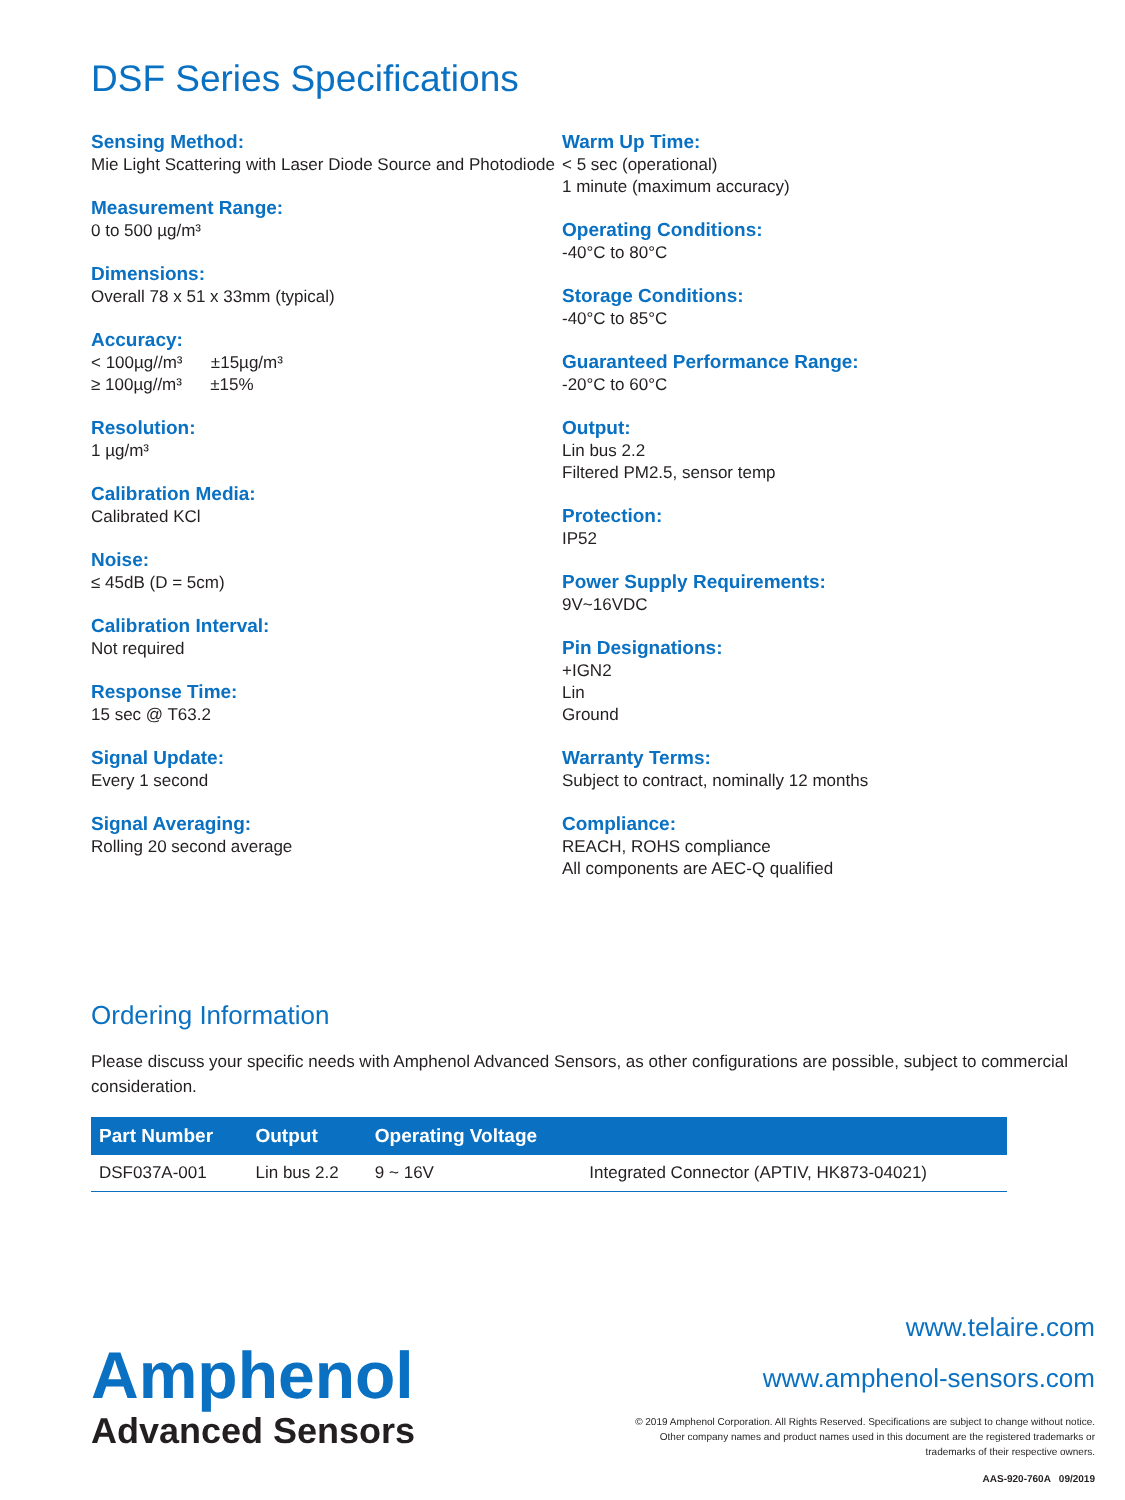DSF Series Specifications
Sensing Method:
Mie Light Scattering with Laser Diode Source and Photodiode
Measurement Range:
0 to 500 µg/m³
Dimensions:
Overall 78 x 51 x 33mm (typical)
Accuracy:
< 100µg//m³ ±15µg/m³
≥ 100µg//m³ ±15%
Resolution:
1 µg/m³
Calibration Media:
Calibrated KCl
Noise:
≤ 45dB (D = 5cm)
Calibration Interval:
Not required
Response Time:
15 sec @ T63.2
Signal Update:
Every 1 second
Signal Averaging:
Rolling 20 second average
Warm Up Time:
< 5 sec (operational)
1 minute (maximum accuracy)
Operating Conditions:
-40°C to 80°C
Storage Conditions:
-40°C to 85°C
Guaranteed Performance Range:
-20°C to 60°C
Output:
Lin bus 2.2
Filtered PM2.5, sensor temp
Protection:
IP52
Power Supply Requirements:
9V~16VDC
Pin Designations:
+IGN2
Lin
Ground
Warranty Terms:
Subject to contract, nominally 12 months
Compliance:
REACH, ROHS compliance
All components are AEC-Q qualified
Ordering Information
Please discuss your specific needs with Amphenol Advanced Sensors, as other configurations are possible, subject to commercial consideration.
| Part Number | Output | Operating Voltage | |
| --- | --- | --- | --- |
| DSF037A-001 | Lin bus 2.2 | 9 ~ 16V | Integrated Connector (APTIV, HK873-04021) |
Amphenol
Advanced Sensors
www.telaire.com
www.amphenol-sensors.com
© 2019 Amphenol Corporation. All Rights Reserved. Specifications are subject to change without notice.
Other company names and product names used in this document are the registered trademarks or
trademarks of their respective owners.
AAS-920-760A 09/2019